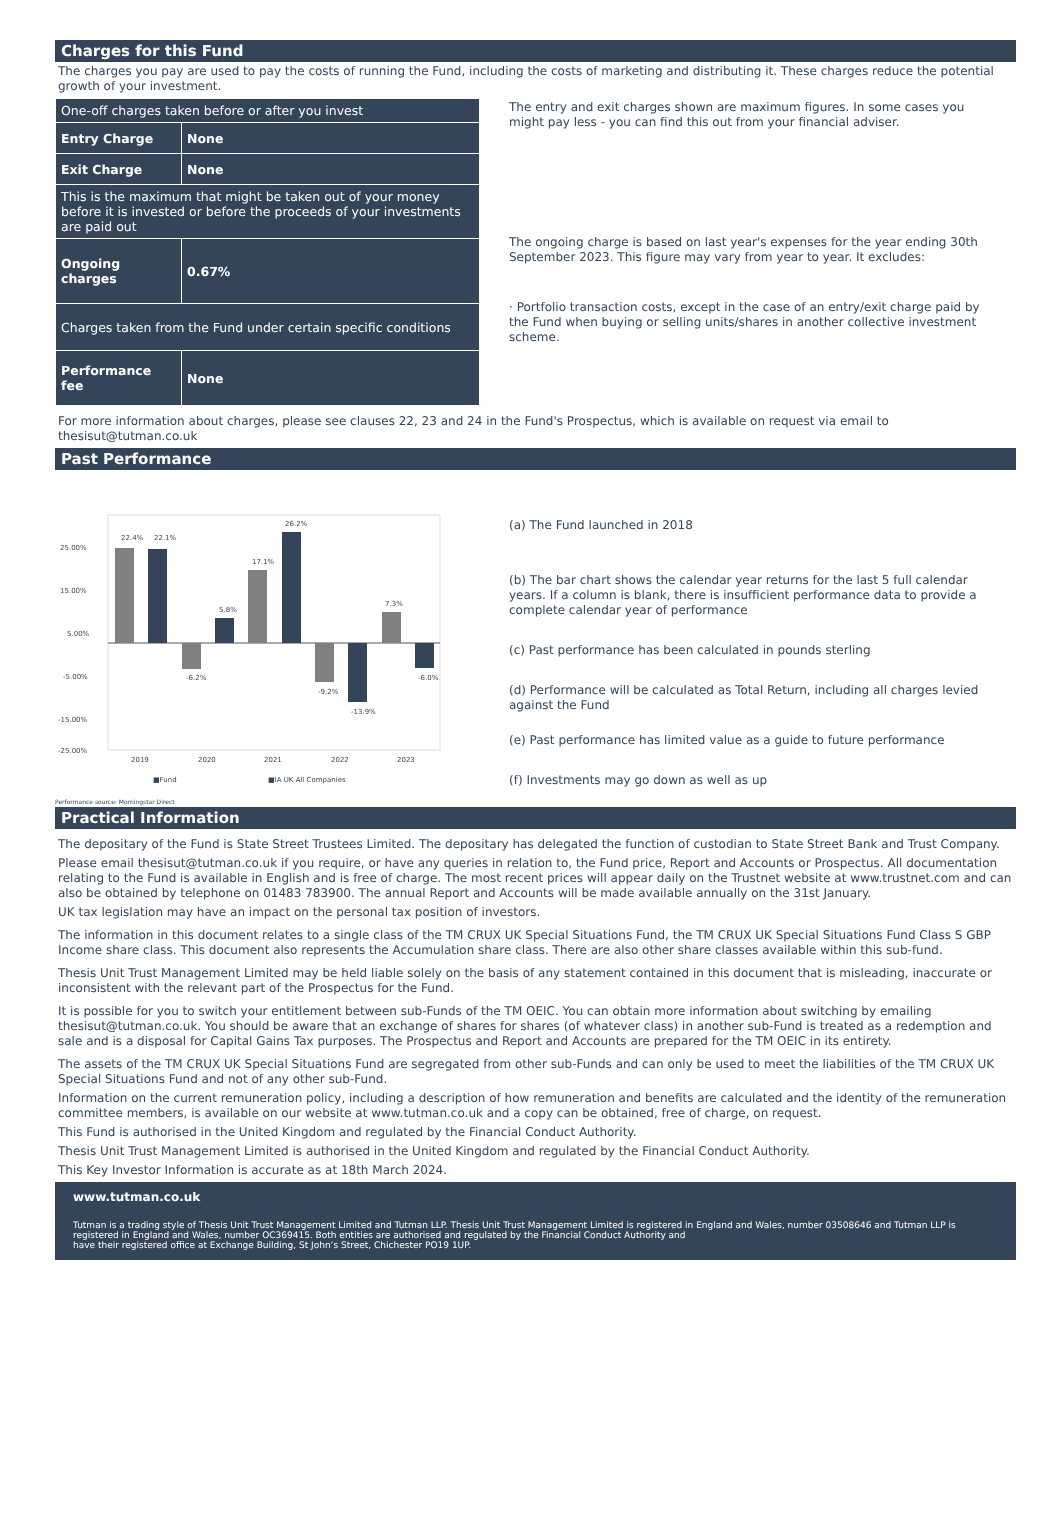Charges for this Fund
The charges you pay are used to pay the costs of running the Fund, including the costs of marketing and distributing it. These charges reduce the potential growth of your investment.
| One-off charges taken before or after you invest | |
| Entry Charge | None |
| Exit Charge | None |
| This is the maximum that might be taken out of your money before it is invested or before the proceeds of your investments are paid out | |
| Ongoing charges | 0.67% |
| Charges taken from the Fund under certain specific conditions | |
| Performance fee | None |
The entry and exit charges shown are maximum figures. In some cases you might pay less - you can find this out from your financial adviser.
The ongoing charge is based on last year's expenses for the year ending 30th September 2023. This figure may vary from year to year. It excludes:
· Portfolio transaction costs, except in the case of an entry/exit charge paid by the Fund when buying or selling units/shares in another collective investment scheme.
For more information about charges, please see clauses 22, 23 and 24 in the Fund's Prospectus, which is available on request via email to thesisut@tutman.co.uk
Past Performance
25.00%
15.00%
5.00%
-5.00%
-15.00%
-25.00%
22.4%
22.1%
-6.2%
5.8%
17.1%
26.2%
-9.2%
-13.9%
7.3%
-6.0%
2019
2020
2021
2022
2023
■Fund
■IA UK All Companies
(a) The Fund launched in 2018
(b) The bar chart shows the calendar year returns for the last 5 full calendar years. If a column is blank, there is insufficient performance data to provide a complete calendar year of performance
(c) Past performance has been calculated in pounds sterling
(d) Performance will be calculated as Total Return, including all charges levied against the Fund
(e) Past performance has limited value as a guide to future performance
(f) Investments may go down as well as up
Performance source: Morningstar Direct
Practical Information
The depositary of the Fund is State Street Trustees Limited. The depositary has delegated the function of custodian to State Street Bank and Trust Company.
Please email thesisut@tutman.co.uk if you require, or have any queries in relation to, the Fund price, Report and Accounts or Prospectus. All documentation relating to the Fund is available in English and is free of charge. The most recent prices will appear daily on the Trustnet website at www.trustnet.com and can also be obtained by telephone on 01483 783900. The annual Report and Accounts will be made available annually on the 31st January.
UK tax legislation may have an impact on the personal tax position of investors.
The information in this document relates to a single class of the TM CRUX UK Special Situations Fund, the TM CRUX UK Special Situations Fund Class S GBP Income share class. This document also represents the Accumulation share class. There are also other share classes available within this sub-fund.
Thesis Unit Trust Management Limited may be held liable solely on the basis of any statement contained in this document that is misleading, inaccurate or inconsistent with the relevant part of the Prospectus for the Fund.
It is possible for you to switch your entitlement between sub-Funds of the TM OEIC. You can obtain more information about switching by emailing thesisut@tutman.co.uk. You should be aware that an exchange of shares for shares (of whatever class) in another sub-Fund is treated as a redemption and sale and is a disposal for Capital Gains Tax purposes. The Prospectus and Report and Accounts are prepared for the TM OEIC in its entirety.
The assets of the TM CRUX UK Special Situations Fund are segregated from other sub-Funds and can only be used to meet the liabilities of the TM CRUX UK Special Situations Fund and not of any other sub-Fund.
Information on the current remuneration policy, including a description of how remuneration and benefits are calculated and the identity of the remuneration committee members, is available on our website at www.tutman.co.uk and a copy can be obtained, free of charge, on request.
This Fund is authorised in the United Kingdom and regulated by the Financial Conduct Authority.
Thesis Unit Trust Management Limited is authorised in the United Kingdom and regulated by the Financial Conduct Authority.
This Key Investor Information is accurate as at 18th March 2024.
www.tutman.co.uk
Tutman is a trading style of Thesis Unit Trust Management Limited and Tutman LLP. Thesis Unit Trust Management Limited is registered in England and Wales, number 03508646 and Tutman LLP is registered in England and Wales, number OC369415. Both entities are authorised and regulated by the Financial Conduct Authority and
have their registered office at Exchange Building, St John’s Street, Chichester PO19 1UP.